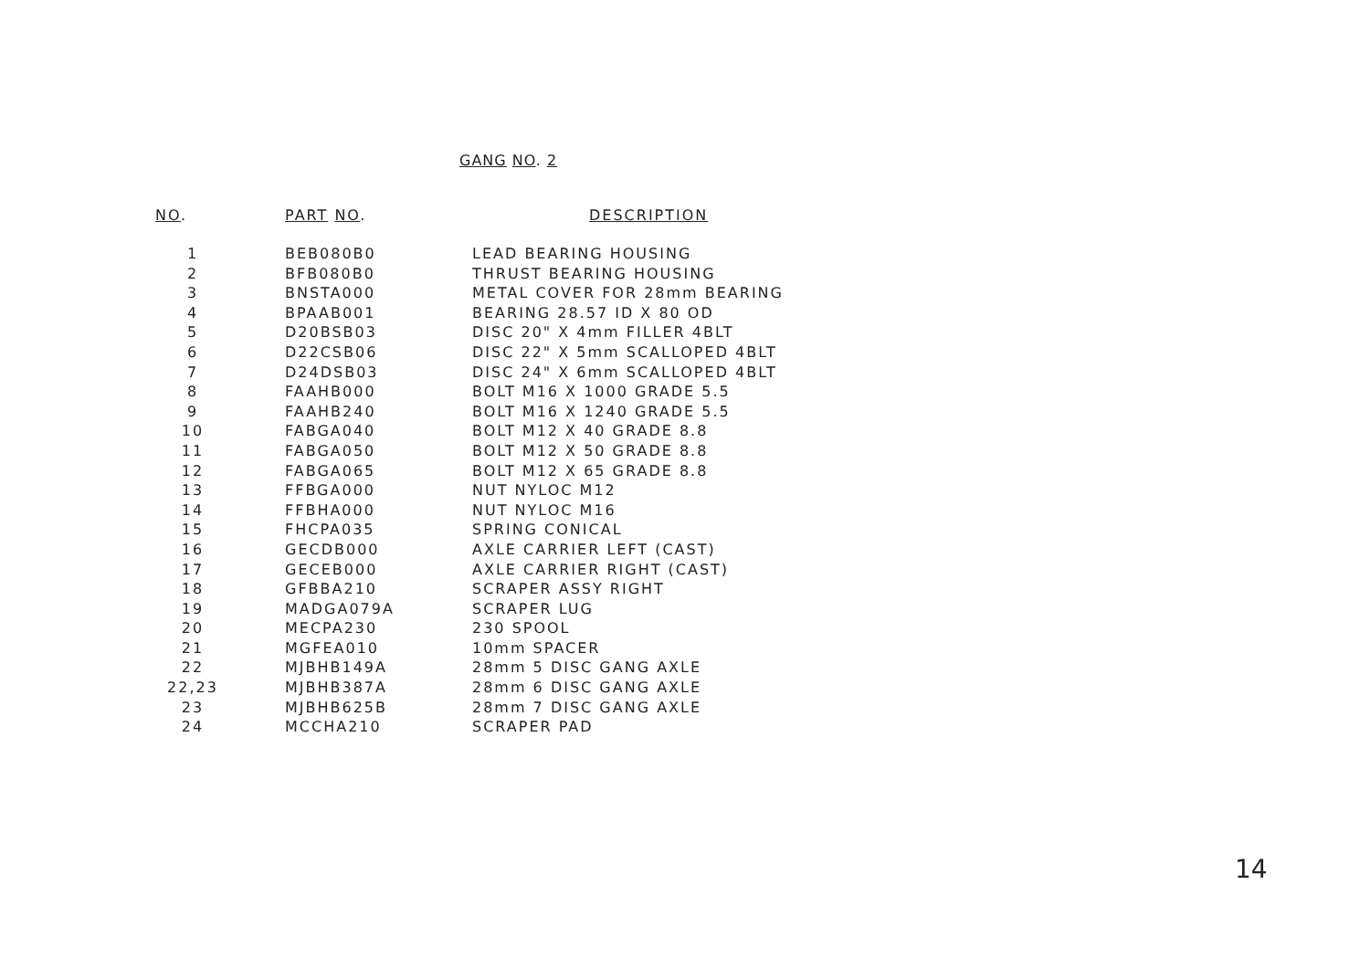GANG NO. 2
| NO . | PART NO . | DESCRIPTION |
| --- | --- | --- |
| 1 | BEB080B0 | LEAD BEARING HOUSING |
| 2 | BFB080B0 | THRUST BEARING HOUSING |
| 3 | BNSTA000 | METAL COVER FOR 28mm BEARING |
| 4 | BPAAB001 | BEARING 28.57 ID X 80 OD |
| 5 | D20BSB03 | DISC 20" X 4mm FILLER 4BLT |
| 6 | D22CSB06 | DISC 22" X 5mm SCALLOPED 4BLT |
| 7 | D24DSB03 | DISC 24" X 6mm SCALLOPED 4BLT |
| 8 | FAAHB000 | BOLT M16 X 1000 GRADE 5.5 |
| 9 | FAAHB240 | BOLT M16 X 1240 GRADE 5.5 |
| 10 | FABGA040 | BOLT M12 X 40 GRADE 8.8 |
| 11 | FABGA050 | BOLT M12 X 50 GRADE 8.8 |
| 12 | FABGA065 | BOLT M12 X 65 GRADE 8.8 |
| 13 | FFBGA000 | NUT NYLOC M12 |
| 14 | FFBHA000 | NUT NYLOC M16 |
| 15 | FHCPA035 | SPRING CONICAL |
| 16 | GECDB000 | AXLE CARRIER LEFT (CAST) |
| 17 | GECEB000 | AXLE CARRIER RIGHT (CAST) |
| 18 | GFBBA210 | SCRAPER ASSY RIGHT |
| 19 | MADGA079A | SCRAPER LUG |
| 20 | MECPA230 | 230 SPOOL |
| 21 | MGFEA010 | 10mm SPACER |
| 22 | MJBHB149A | 28mm 5 DISC GANG AXLE |
| 22,23 | MJBHB387A | 28mm 6 DISC GANG AXLE |
| 23 | MJBHB625B | 28mm 7 DISC GANG AXLE |
| 24 | MCCHA210 | SCRAPER PAD |
14